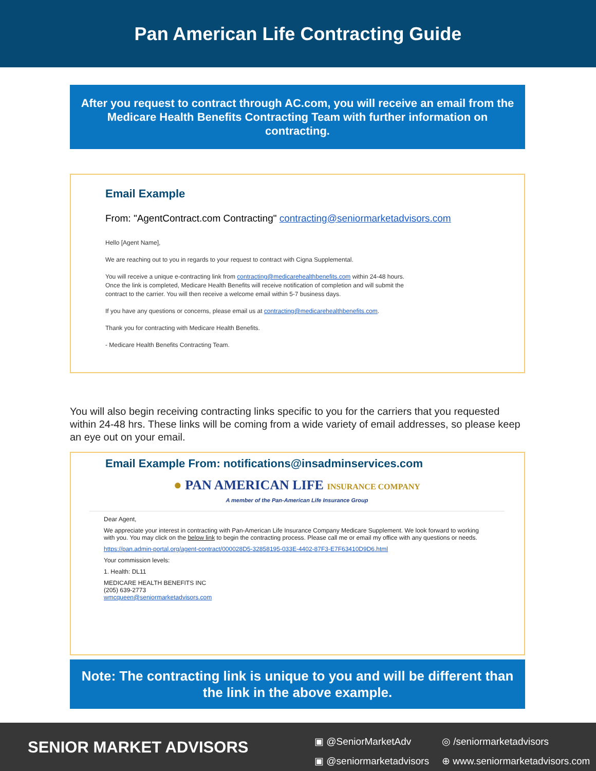Pan American Life Contracting Guide
After you request to contract through AC.com, you will receive an email from the Medicare Health Benefits Contracting Team with further information on contracting.
Email Example
From: "AgentContract.com Contracting" contracting@seniormarketadvisors.com
Hello [Agent Name],
We are reaching out to you in regards to your request to contract with Cigna Supplemental.
You will receive a unique e-contracting link from contracting@medicarehealthbenefits.com within 24-48 hours.
Once the link is completed, Medicare Health Benefits will receive notification of completion and will submit the
contract to the carrier. You will then receive a welcome email within 5-7 business days.
If you have any questions or concerns, please email us at contracting@medicarehealthbenefits.com.
Thank you for contracting with Medicare Health Benefits.
- Medicare Health Benefits Contracting Team.
You will also begin receiving contracting links specific to you for the carriers that you requested within 24-48 hrs. These links will be coming from a wide variety of email addresses, so please keep an eye out on your email.
Email Example From: notifications@insadminservices.com
● PAN AMERICAN LIFE INSURANCE COMPANY
A member of the Pan-American Life Insurance Group
Dear Agent,
We appreciate your interest in contracting with Pan-American Life Insurance Company Medicare Supplement. We look forward to working with you. You may click on the below link to begin the contracting process. Please call me or email my office with any questions or needs.
https://pan.admin-portal.org/agent-contract/000028D5-32858195-033E-4402-87F3-E7F63410D9D6.html
Your commission levels:
1. Health: DL11
MEDICARE HEALTH BENEFITS INC
(205) 639-2773
wmcqueen@seniormarketadvisors.com
Note: The contracting link is unique to you and will be different than the link in the above example.
SENIOR MARKET ADVISORS
▣ @SeniorMarketAdv
▣ @seniormarketadvisors
◎ /seniormarketadvisors
⊕ www.seniormarketadvisors.com